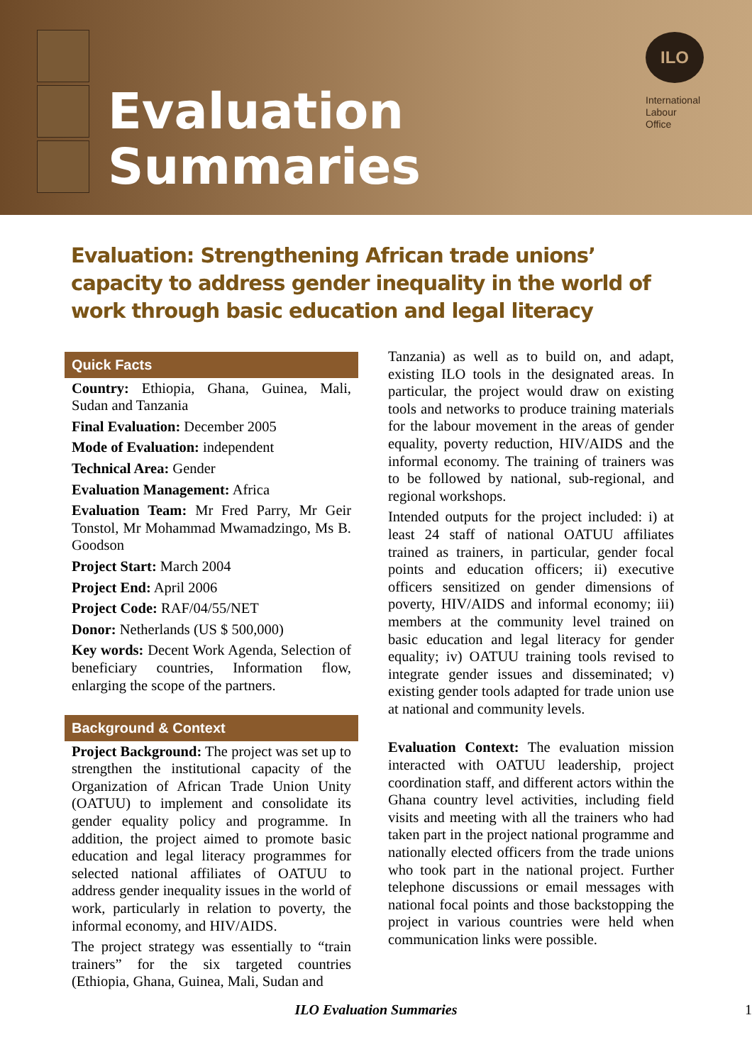Evaluation
Summaries
ILO
International
Labour
Office
Evaluation: Strengthening African trade unions’ capacity to address gender inequality in the world of work through basic education and legal literacy
Quick Facts
Country: Ethiopia, Ghana, Guinea, Mali, Sudan and Tanzania
Final Evaluation: December 2005
Mode of Evaluation: independent
Technical Area: Gender
Evaluation Management: Africa
Evaluation Team: Mr Fred Parry, Mr Geir Tonstol, Mr Mohammad Mwamadzingo, Ms B. Goodson
Project Start: March 2004
Project End: April 2006
Project Code: RAF/04/55/NET
Donor: Netherlands (US $ 500,000)
Key words: Decent Work Agenda, Selection of beneficiary countries, Information flow, enlarging the scope of the partners.
Background & Context
Project Background: The project was set up to strengthen the institutional capacity of the Organization of African Trade Union Unity (OATUU) to implement and consolidate its gender equality policy and programme. In addition, the project aimed to promote basic education and legal literacy programmes for selected national affiliates of OATUU to address gender inequality issues in the world of work, particularly in relation to poverty, the informal economy, and HIV/AIDS.
The project strategy was essentially to “train trainers” for the six targeted countries (Ethiopia, Ghana, Guinea, Mali, Sudan and
Tanzania) as well as to build on, and adapt, existing ILO tools in the designated areas. In particular, the project would draw on existing tools and networks to produce training materials for the labour movement in the areas of gender equality, poverty reduction, HIV/AIDS and the informal economy. The training of trainers was to be followed by national, sub-regional, and regional workshops.
Intended outputs for the project included: i) at least 24 staff of national OATUU affiliates trained as trainers, in particular, gender focal points and education officers; ii) executive officers sensitized on gender dimensions of poverty, HIV/AIDS and informal economy; iii) members at the community level trained on basic education and legal literacy for gender equality; iv) OATUU training tools revised to integrate gender issues and disseminated; v) existing gender tools adapted for trade union use at national and community levels.
Evaluation Context: The evaluation mission interacted with OATUU leadership, project coordination staff, and different actors within the Ghana country level activities, including field visits and meeting with all the trainers who had taken part in the project national programme and nationally elected officers from the trade unions who took part in the national project. Further telephone discussions or email messages with national focal points and those backstopping the project in various countries were held when communication links were possible.
ILO Evaluation Summaries 1